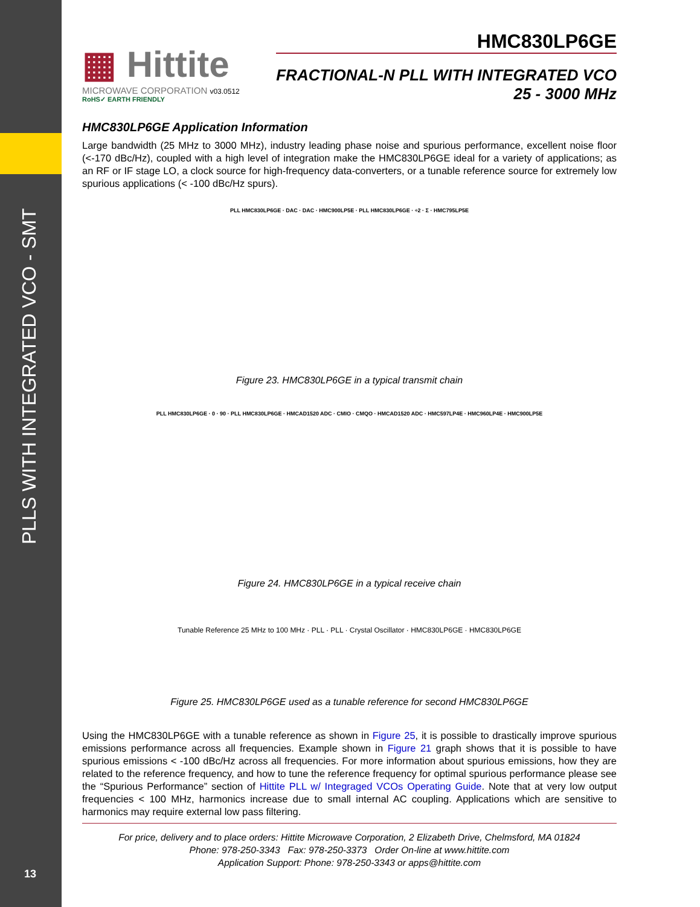PLLS WITH INTEGRATED VCO - SMT
13
▦ Hittite
MICROWAVE CORPORATION v03.0512
RoHS✓ EARTH FRIENDLY
HMC830LP6GE
FRACTIONAL-N PLL WITH INTEGRATED VCO
25 - 3000 MHz
HMC830LP6GE Application Information
Large bandwidth (25 MHz to 3000 MHz), industry leading phase noise and spurious performance, excellent noise floor (<-170 dBc/Hz), coupled with a high level of integration make the HMC830LP6GE ideal for a variety of applications; as an RF or IF stage LO, a clock source for high-frequency data-converters, or a tunable reference source for extremely low spurious applications (< -100 dBc/Hz spurs).
PLL HMC830LP6GE · DAC · DAC · HMC900LP5E · PLL HMC830LP6GE · ÷2 · Σ · HMC795LP5E
Figure 23. HMC830LP6GE in a typical transmit chain
PLL HMC830LP6GE · 0 · 90 · PLL HMC830LP6GE · HMCAD1520 ADC · CMIO · CMQO · HMCAD1520 ADC · HMC597LP4E · HMC960LP4E · HMC900LP5E
Figure 24. HMC830LP6GE in a typical receive chain
Tunable Reference 25 MHz to 100 MHz · PLL · PLL · Crystal Oscillator · HMC830LP6GE · HMC830LP6GE
Figure 25. HMC830LP6GE used as a tunable reference for second HMC830LP6GE
Using the HMC830LP6GE with a tunable reference as shown in Figure 25, it is possible to drastically improve spurious emissions performance across all frequencies. Example shown in Figure 21 graph shows that it is possible to have spurious emissions < -100 dBc/Hz across all frequencies. For more information about spurious emissions, how they are related to the reference frequency, and how to tune the reference frequency for optimal spurious performance please see the “Spurious Performance” section of Hittite PLL w/ Integraged VCOs Operating Guide. Note that at very low output frequencies < 100 MHz, harmonics increase due to small internal AC coupling. Applications which are sensitive to harmonics may require external low pass filtering.
For price, delivery and to place orders: Hittite Microwave Corporation, 2 Elizabeth Drive, Chelmsford, MA 01824
Phone: 978-250-3343 Fax: 978-250-3373 Order On-line at www.hittite.com
Application Support: Phone: 978-250-3343 or apps@hittite.com